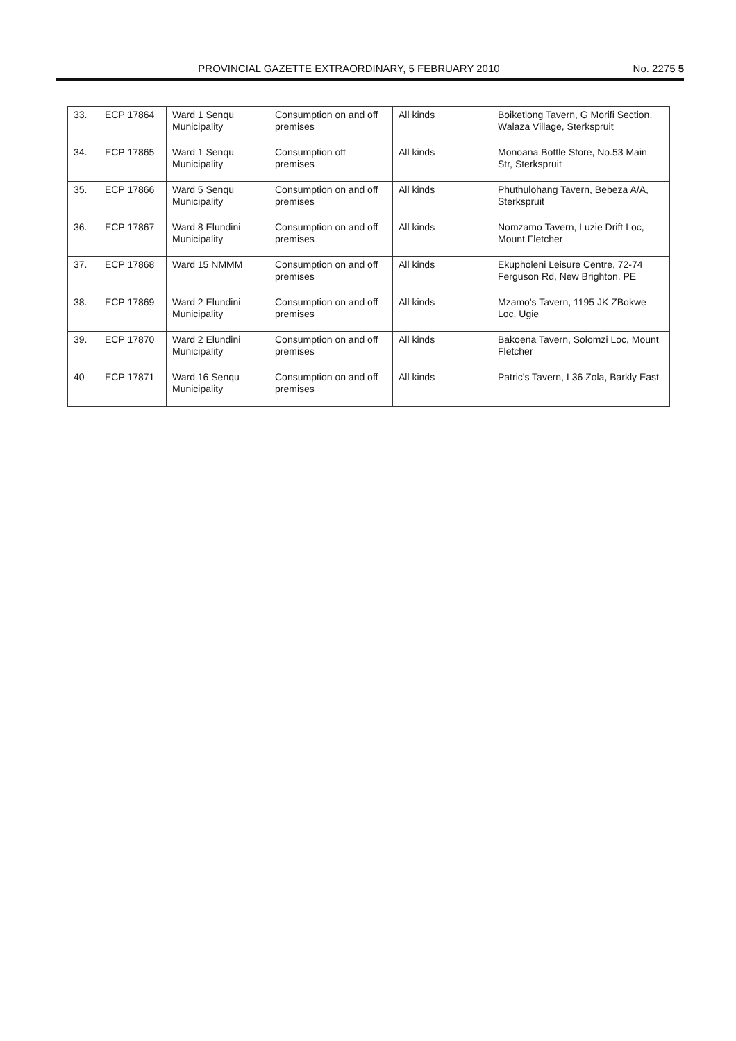PROVINCIAL GAZETTE EXTRAORDINARY, 5 FEBRUARY 2010
No. 2275 5
| 33. | ECP 17864 | Ward 1 Senqu Municipality | Consumption on and off premises | All kinds | Boiketlong Tavern, G Morifi Section, Walaza Village, Sterkspruit |
| 34. | ECP 17865 | Ward 1 Senqu Municipality | Consumption off premises | All kinds | Monoana Bottle Store, No.53 Main Str, Sterkspruit |
| 35. | ECP 17866 | Ward 5 Senqu Municipality | Consumption on and off premises | All kinds | Phuthulohang Tavern, Bebeza A/A, Sterkspruit |
| 36. | ECP 17867 | Ward 8 Elundini Municipality | Consumption on and off premises | All kinds | Nomzamo Tavern, Luzie Drift Loc, Mount Fletcher |
| 37. | ECP 17868 | Ward 15 NMMM | Consumption on and off premises | All kinds | Ekupholeni Leisure Centre, 72-74 Ferguson Rd, New Brighton, PE |
| 38. | ECP 17869 | Ward 2 Elundini Municipality | Consumption on and off premises | All kinds | Mzamo's Tavern, 1195 JK ZBokwe Loc, Ugie |
| 39. | ECP 17870 | Ward 2 Elundini Municipality | Consumption on and off premises | All kinds | Bakoena Tavern, Solomzi Loc, Mount Fletcher |
| 40 | ECP 17871 | Ward 16 Senqu Municipality | Consumption on and off premises | All kinds | Patric's Tavern, L36 Zola, Barkly East |